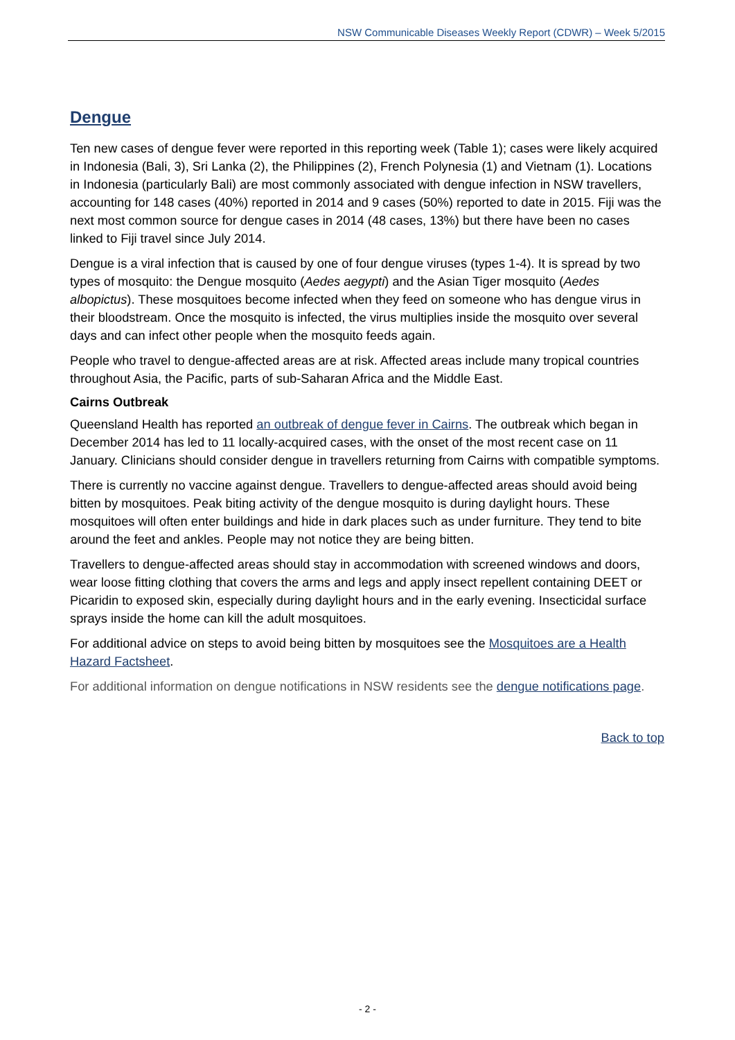NSW Communicable Diseases Weekly Report (CDWR) – Week 5/2015
Dengue
Ten new cases of dengue fever were reported in this reporting week (Table 1); cases were likely acquired in Indonesia (Bali, 3), Sri Lanka (2), the Philippines (2), French Polynesia (1) and Vietnam (1). Locations in Indonesia (particularly Bali) are most commonly associated with dengue infection in NSW travellers, accounting for 148 cases (40%) reported in 2014 and 9 cases (50%) reported to date in 2015. Fiji was the next most common source for dengue cases in 2014 (48 cases, 13%) but there have been no cases linked to Fiji travel since July 2014.
Dengue is a viral infection that is caused by one of four dengue viruses (types 1-4). It is spread by two types of mosquito: the Dengue mosquito (Aedes aegypti) and the Asian Tiger mosquito (Aedes albopictus). These mosquitoes become infected when they feed on someone who has dengue virus in their bloodstream. Once the mosquito is infected, the virus multiplies inside the mosquito over several days and can infect other people when the mosquito feeds again.
People who travel to dengue-affected areas are at risk. Affected areas include many tropical countries throughout Asia, the Pacific, parts of sub-Saharan Africa and the Middle East.
Cairns Outbreak
Queensland Health has reported an outbreak of dengue fever in Cairns. The outbreak which began in December 2014 has led to 11 locally-acquired cases, with the onset of the most recent case on 11 January. Clinicians should consider dengue in travellers returning from Cairns with compatible symptoms.
There is currently no vaccine against dengue. Travellers to dengue-affected areas should avoid being bitten by mosquitoes. Peak biting activity of the dengue mosquito is during daylight hours. These mosquitoes will often enter buildings and hide in dark places such as under furniture. They tend to bite around the feet and ankles. People may not notice they are being bitten.
Travellers to dengue-affected areas should stay in accommodation with screened windows and doors, wear loose fitting clothing that covers the arms and legs and apply insect repellent containing DEET or Picaridin to exposed skin, especially during daylight hours and in the early evening. Insecticidal surface sprays inside the home can kill the adult mosquitoes.
For additional advice on steps to avoid being bitten by mosquitoes see the Mosquitoes are a Health Hazard Factsheet.
For additional information on dengue notifications in NSW residents see the dengue notifications page.
Back to top
- 2 -